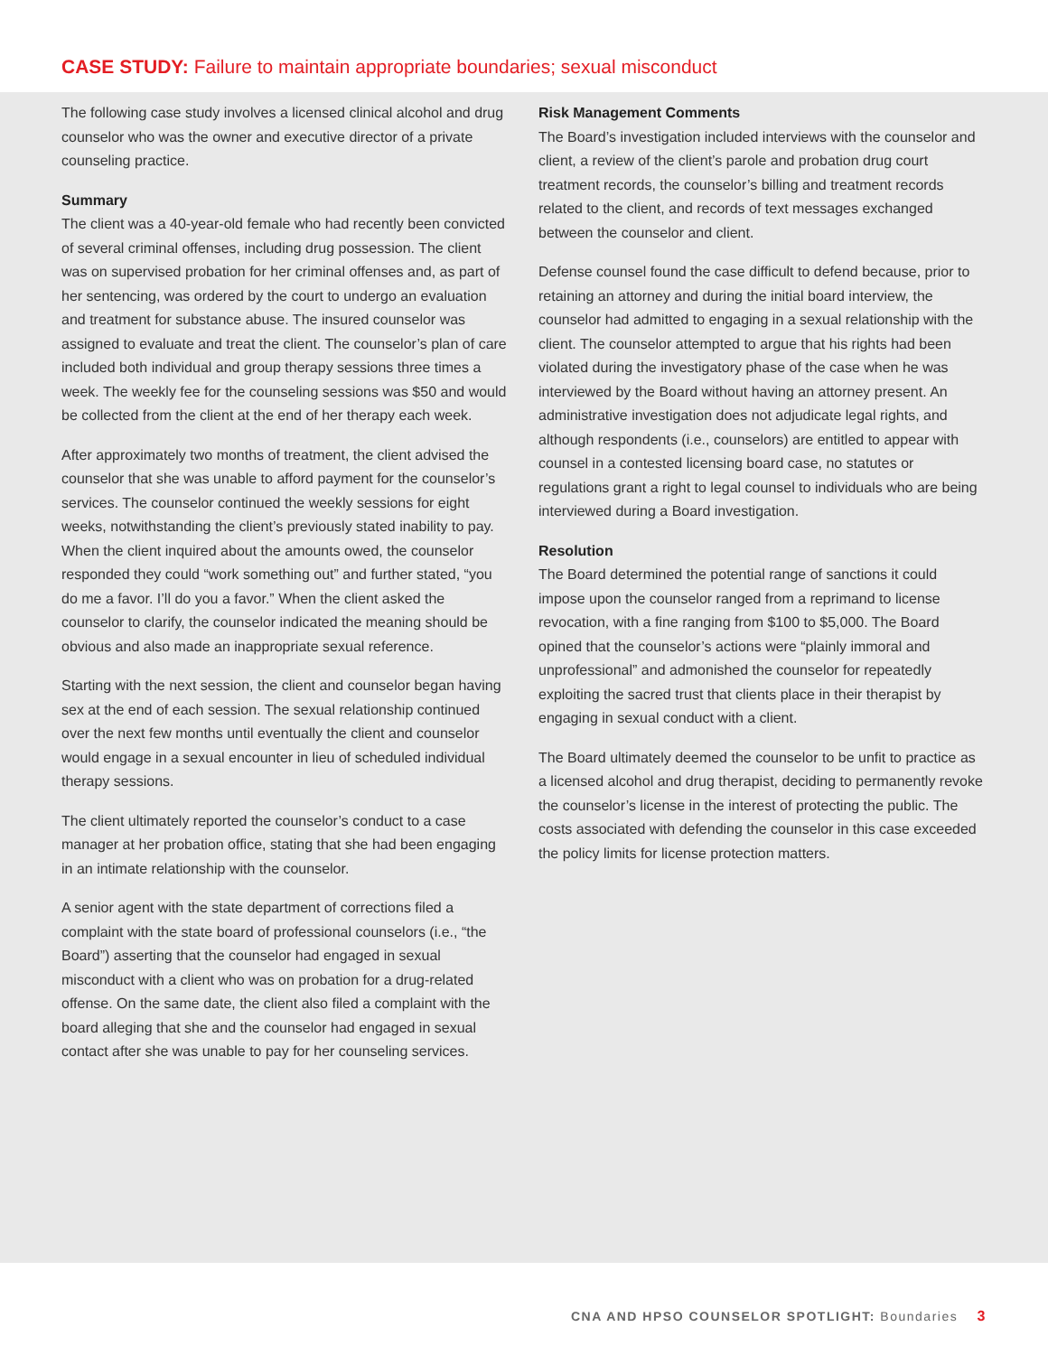CASE STUDY: Failure to maintain appropriate boundaries; sexual misconduct
The following case study involves a licensed clinical alcohol and drug counselor who was the owner and executive director of a private counseling practice.
Summary
The client was a 40-year-old female who had recently been convicted of several criminal offenses, including drug possession. The client was on supervised probation for her criminal offenses and, as part of her sentencing, was ordered by the court to undergo an evaluation and treatment for substance abuse. The insured counselor was assigned to evaluate and treat the client. The counselor’s plan of care included both individual and group therapy sessions three times a week. The weekly fee for the counseling sessions was $50 and would be collected from the client at the end of her therapy each week.
After approximately two months of treatment, the client advised the counselor that she was unable to afford payment for the counselor’s services. The counselor continued the weekly sessions for eight weeks, notwithstanding the client’s previously stated inability to pay. When the client inquired about the amounts owed, the counselor responded they could “work something out” and further stated, “you do me a favor. I’ll do you a favor.” When the client asked the counselor to clarify, the counselor indicated the meaning should be obvious and also made an inappropriate sexual reference.
Starting with the next session, the client and counselor began having sex at the end of each session. The sexual relationship continued over the next few months until eventually the client and counselor would engage in a sexual encounter in lieu of scheduled individual therapy sessions.
The client ultimately reported the counselor’s conduct to a case manager at her probation office, stating that she had been engaging in an intimate relationship with the counselor.
A senior agent with the state department of corrections filed a complaint with the state board of professional counselors (i.e., “the Board”) asserting that the counselor had engaged in sexual misconduct with a client who was on probation for a drug-related offense. On the same date, the client also filed a complaint with the board alleging that she and the counselor had engaged in sexual contact after she was unable to pay for her counseling services.
Risk Management Comments
The Board’s investigation included interviews with the counselor and client, a review of the client’s parole and probation drug court treatment records, the counselor’s billing and treatment records related to the client, and records of text messages exchanged between the counselor and client.
Defense counsel found the case difficult to defend because, prior to retaining an attorney and during the initial board interview, the counselor had admitted to engaging in a sexual relationship with the client. The counselor attempted to argue that his rights had been violated during the investigatory phase of the case when he was interviewed by the Board without having an attorney present. An administrative investigation does not adjudicate legal rights, and although respondents (i.e., counselors) are entitled to appear with counsel in a contested licensing board case, no statutes or regulations grant a right to legal counsel to individuals who are being interviewed during a Board investigation.
Resolution
The Board determined the potential range of sanctions it could impose upon the counselor ranged from a reprimand to license revocation, with a fine ranging from $100 to $5,000. The Board opined that the counselor’s actions were “plainly immoral and unprofessional” and admonished the counselor for repeatedly exploiting the sacred trust that clients place in their therapist by engaging in sexual conduct with a client.
The Board ultimately deemed the counselor to be unfit to practice as a licensed alcohol and drug therapist, deciding to permanently revoke the counselor’s license in the interest of protecting the public. The costs associated with defending the counselor in this case exceeded the policy limits for license protection matters.
CNA AND HPSO COUNSELOR SPOTLIGHT: Boundaries 3